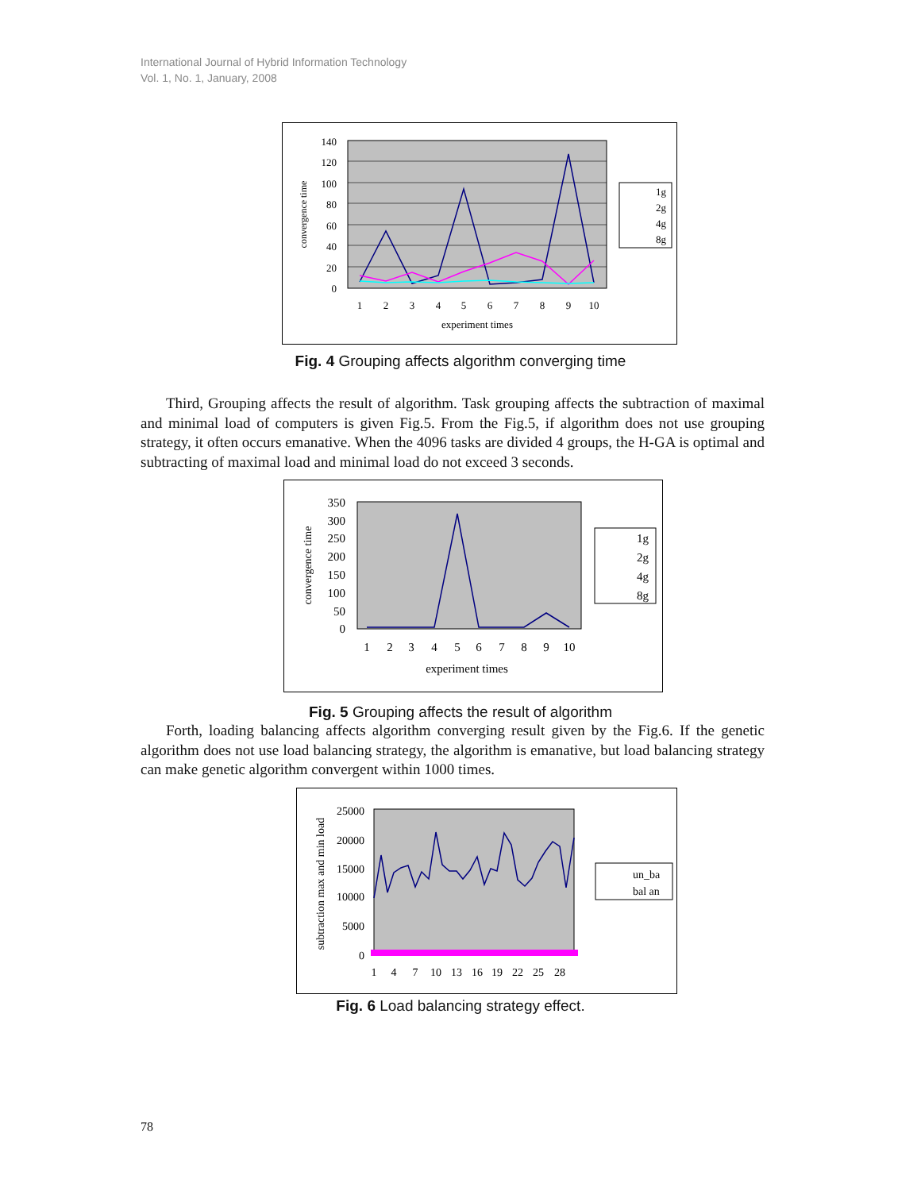International Journal of Hybrid Information Technology
Vol. 1, No. 1, January, 2008
140
120
100
80
60
40
20
0
1
2
3
4
5
6
7
8
9
10
experiment times
convergence time
1g
2g
4g
8g
Fig. 4 Grouping affects algorithm converging time
Third, Grouping affects the result of algorithm. Task grouping affects the subtraction of maximal and minimal load of computers is given Fig.5. From the Fig.5, if algorithm does not use grouping strategy, it often occurs emanative. When the 4096 tasks are divided 4 groups, the H-GA is optimal and subtracting of maximal load and minimal load do not exceed 3 seconds.
350
300
250
200
150
100
50
0
1
2
3
4
5
6
7
8
9
10
experiment times
convergence time
1g
2g
4g
8g
Fig. 5 Grouping affects the result of algorithm
Forth, loading balancing affects algorithm converging result given by the Fig.6. If the genetic algorithm does not use load balancing strategy, the algorithm is emanative, but load balancing strategy can make genetic algorithm convergent within 1000 times.
25000
20000
15000
10000
5000
0
1
4
7
10
13
16
19
22
25
28
subtraction max and min load
un_ba
bal an
Fig. 6 Load balancing strategy effect.
78